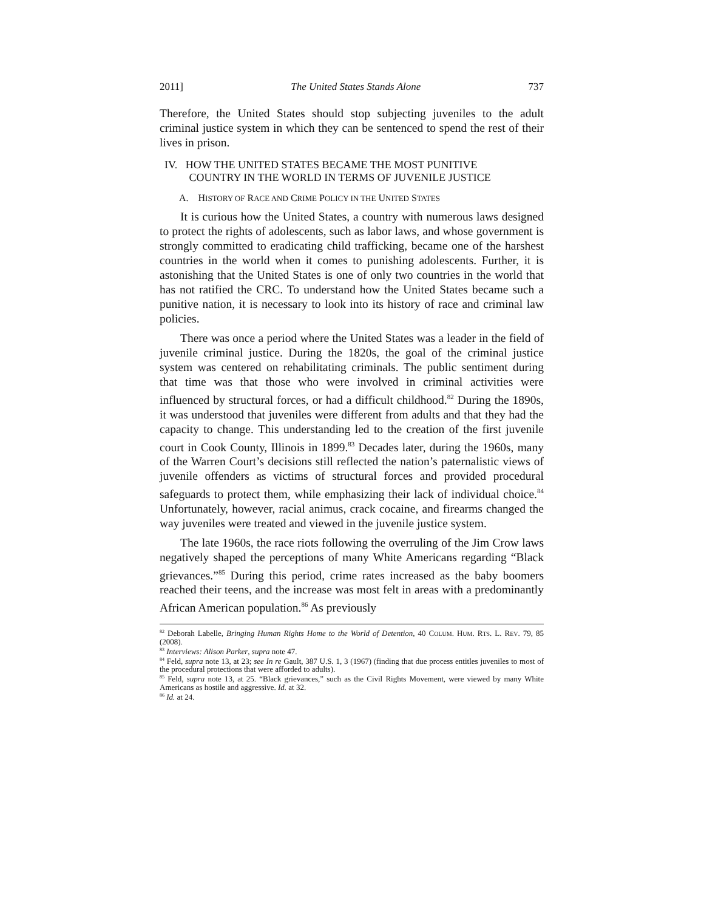2011] The United States Stands Alone 737
Therefore, the United States should stop subjecting juveniles to the adult criminal justice system in which they can be sentenced to spend the rest of their lives in prison.
IV. HOW THE UNITED STATES BECAME THE MOST PUNITIVE
COUNTRY IN THE WORLD IN TERMS OF JUVENILE JUSTICE
A. HISTORY OF RACE AND CRIME POLICY IN THE UNITED STATES
It is curious how the United States, a country with numerous laws designed to protect the rights of adolescents, such as labor laws, and whose government is strongly committed to eradicating child trafficking, became one of the harshest countries in the world when it comes to punishing adolescents. Further, it is astonishing that the United States is one of only two countries in the world that has not ratified the CRC. To understand how the United States became such a punitive nation, it is necessary to look into its history of race and criminal law policies.
There was once a period where the United States was a leader in the field of juvenile criminal justice. During the 1820s, the goal of the criminal justice system was centered on rehabilitating criminals. The public sentiment during that time was that those who were involved in criminal activities were influenced by structural forces, or had a difficult childhood.<sup>82</sup> During the 1890s, it was understood that juveniles were different from adults and that they had the capacity to change. This understanding led to the creation of the first juvenile court in Cook County, Illinois in 1899.<sup>83</sup> Decades later, during the 1960s, many of the Warren Court’s decisions still reflected the nation’s paternalistic views of juvenile offenders as victims of structural forces and provided procedural safeguards to protect them, while emphasizing their lack of individual choice.<sup>84</sup> Unfortunately, however, racial animus, crack cocaine, and firearms changed the way juveniles were treated and viewed in the juvenile justice system.
The late 1960s, the race riots following the overruling of the Jim Crow laws negatively shaped the perceptions of many White Americans regarding “Black grievances.”<sup>85</sup> During this period, crime rates increased as the baby boomers reached their teens, and the increase was most felt in areas with a predominantly African American population.<sup>86</sup> As previously
<sup>82</sup> Deborah Labelle, Bringing Human Rights Home to the World of Detention, 40 COLUM. HUM. RTS. L. REV. 79, 85 (2008).
<sup>83</sup> Interviews: Alison Parker, supra note 47.
<sup>84</sup> Feld, supra note 13, at 23; see In re Gault, 387 U.S. 1, 3 (1967) (finding that due process entitles juveniles to most of the procedural protections that were afforded to adults).
<sup>85</sup> Feld, supra note 13, at 25. “Black grievances,” such as the Civil Rights Movement, were viewed by many White Americans as hostile and aggressive. Id. at 32.
<sup>86</sup> Id. at 24.